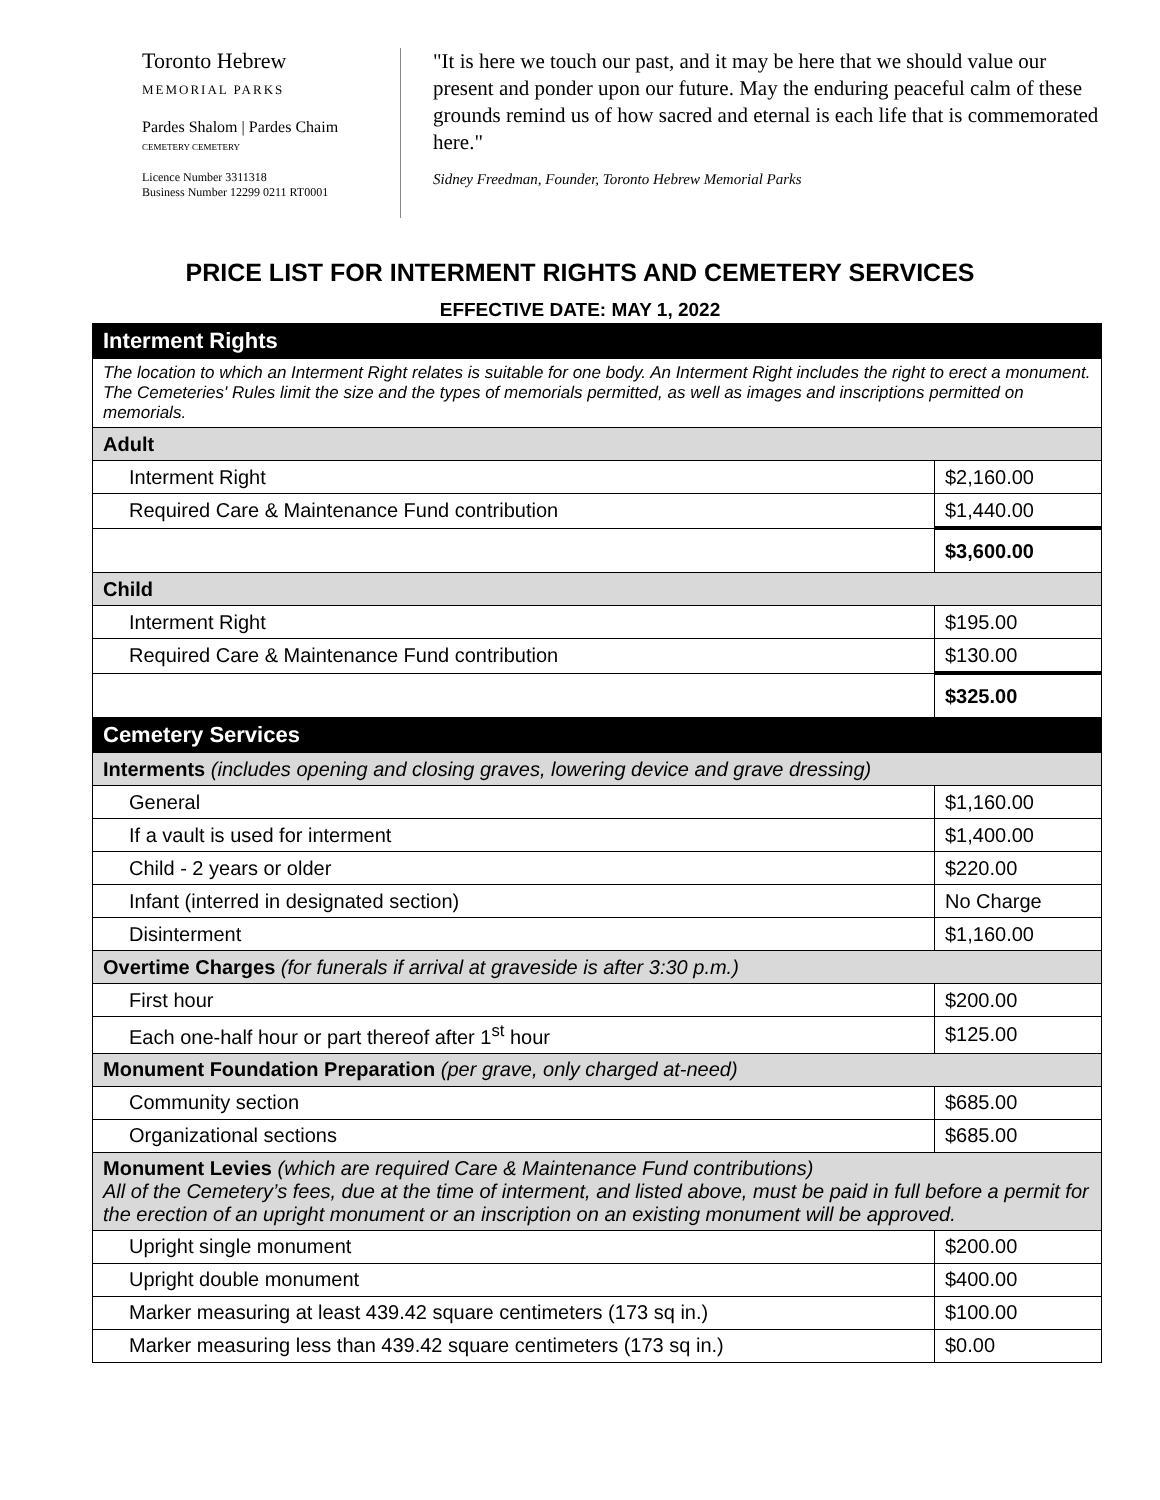Toronto Hebrew
MEMORIAL PARKS
Pardes Shalom | Pardes Chaim
CEMETERY CEMETERY
Licence Number 3311318
Business Number 12299 0211 RT0001
"It is here we touch our past, and it may be here that we should value our present and ponder upon our future. May the enduring peaceful calm of these grounds remind us of how sacred and eternal is each life that is commemorated here."
Sidney Freedman, Founder, Toronto Hebrew Memorial Parks
PRICE LIST FOR INTERMENT RIGHTS AND CEMETERY SERVICES
EFFECTIVE DATE: MAY 1, 2022
| Interment Rights | |
| The location to which an Interment Right relates is suitable for one body. An Interment Right includes the right to erect a monument. The Cemeteries' Rules limit the size and the types of memorials permitted, as well as images and inscriptions permitted on memorials. | |
| Adult | |
| Interment Right | $2,160.00 |
| Required Care & Maintenance Fund contribution | $1,440.00 |
| | $3,600.00 |
| Child | |
| Interment Right | $195.00 |
| Required Care & Maintenance Fund contribution | $130.00 |
| | $325.00 |
| Cemetery Services | |
| Interments (includes opening and closing graves, lowering device and grave dressing) | |
| General | $1,160.00 |
| If a vault is used for interment | $1,400.00 |
| Child - 2 years or older | $220.00 |
| Infant (interred in designated section) | No Charge |
| Disinterment | $1,160.00 |
| Overtime Charges (for funerals if arrival at graveside is after 3:30 p.m.) | |
| First hour | $200.00 |
| Each one-half hour or part thereof after 1<sup>st</sup> hour | $125.00 |
| Monument Foundation Preparation (per grave, only charged at-need) | |
| Community section | $685.00 |
| Organizational sections | $685.00 |
| Monument Levies (which are required Care & Maintenance Fund contributions) All of the Cemetery’s fees, due at the time of interment, and listed above, must be paid in full before a permit for the erection of an upright monument or an inscription on an existing monument will be approved. | |
| Upright single monument | $200.00 |
| Upright double monument | $400.00 |
| Marker measuring at least 439.42 square centimeters (173 sq in.) | $100.00 |
| Marker measuring less than 439.42 square centimeters (173 sq in.) | $0.00 |